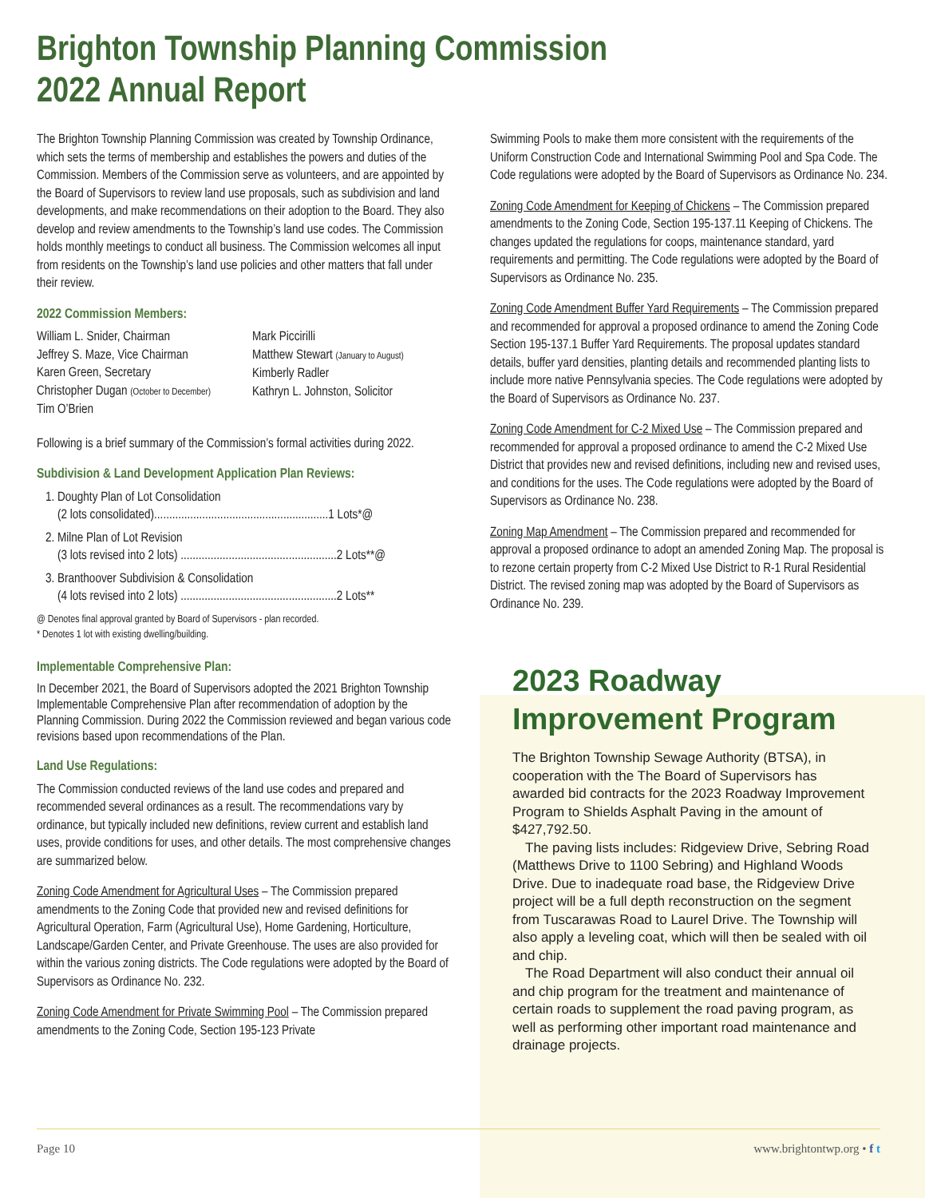Brighton Township Planning Commission
2022 Annual Report
The Brighton Township Planning Commission was created by Township Ordinance, which sets the terms of membership and establishes the powers and duties of the Commission. Members of the Commission serve as volunteers, and are appointed by the Board of Supervisors to review land use proposals, such as subdivision and land developments, and make recommendations on their adoption to the Board. They also develop and review amendments to the Township’s land use codes. The Commission holds monthly meetings to conduct all business. The Commission welcomes all input from residents on the Township’s land use policies and other matters that fall under their review.
2022 Commission Members:
William L. Snider, Chairman
Jeffrey S. Maze, Vice Chairman
Karen Green, Secretary
Christopher Dugan (October to December)
Tim O’Brien
Mark Piccirilli
Matthew Stewart (January to August)
Kimberly Radler
Kathryn L. Johnston, Solicitor
Following is a brief summary of the Commission’s formal activities during 2022.
Subdivision & Land Development Application Plan Reviews:
1. Doughty Plan of Lot Consolidation
(2 lots consolidated)..........................................................1 Lots*@
2. Milne Plan of Lot Revision
(3 lots revised into 2 lots) ....................................................2 Lots**@
3. Branthoover Subdivision & Consolidation
(4 lots revised into 2 lots) ....................................................2 Lots**
@ Denotes final approval granted by Board of Supervisors - plan recorded.
* Denotes 1 lot with existing dwelling/building.
Implementable Comprehensive Plan:
In December 2021, the Board of Supervisors adopted the 2021 Brighton Township Implementable Comprehensive Plan after recommendation of adoption by the Planning Commission. During 2022 the Commission reviewed and began various code revisions based upon recommendations of the Plan.
Land Use Regulations:
The Commission conducted reviews of the land use codes and prepared and recommended several ordinances as a result. The recommendations vary by ordinance, but typically included new definitions, review current and establish land uses, provide conditions for uses, and other details. The most comprehensive changes are summarized below.
Zoning Code Amendment for Agricultural Uses – The Commission prepared amendments to the Zoning Code that provided new and revised definitions for Agricultural Operation, Farm (Agricultural Use), Home Gardening, Horticulture, Landscape/Garden Center, and Private Greenhouse. The uses are also provided for within the various zoning districts. The Code regulations were adopted by the Board of Supervisors as Ordinance No. 232.
Zoning Code Amendment for Private Swimming Pool – The Commission prepared amendments to the Zoning Code, Section 195-123 Private
Swimming Pools to make them more consistent with the requirements of the Uniform Construction Code and International Swimming Pool and Spa Code. The Code regulations were adopted by the Board of Supervisors as Ordinance No. 234.
Zoning Code Amendment for Keeping of Chickens – The Commission prepared amendments to the Zoning Code, Section 195-137.11 Keeping of Chickens. The changes updated the regulations for coops, maintenance standard, yard requirements and permitting. The Code regulations were adopted by the Board of Supervisors as Ordinance No. 235.
Zoning Code Amendment Buffer Yard Requirements – The Commission prepared and recommended for approval a proposed ordinance to amend the Zoning Code Section 195-137.1 Buffer Yard Requirements. The proposal updates standard details, buffer yard densities, planting details and recommended planting lists to include more native Pennsylvania species. The Code regulations were adopted by the Board of Supervisors as Ordinance No. 237.
Zoning Code Amendment for C-2 Mixed Use – The Commission prepared and recommended for approval a proposed ordinance to amend the C-2 Mixed Use District that provides new and revised definitions, including new and revised uses, and conditions for the uses. The Code regulations were adopted by the Board of Supervisors as Ordinance No. 238.
Zoning Map Amendment – The Commission prepared and recommended for approval a proposed ordinance to adopt an amended Zoning Map. The proposal is to rezone certain property from C-2 Mixed Use District to R-1 Rural Residential District. The revised zoning map was adopted by the Board of Supervisors as Ordinance No. 239.
2023 Roadway Improvement Program
The Brighton Township Sewage Authority (BTSA), in cooperation with the The Board of Supervisors has awarded bid contracts for the 2023 Roadway Improvement Program to Shields Asphalt Paving in the amount of $427,792.50.
The paving lists includes: Ridgeview Drive, Sebring Road (Matthews Drive to 1100 Sebring) and Highland Woods Drive. Due to inadequate road base, the Ridgeview Drive project will be a full depth reconstruction on the segment from Tuscarawas Road to Laurel Drive. The Township will also apply a leveling coat, which will then be sealed with oil and chip.
The Road Department will also conduct their annual oil and chip program for the treatment and maintenance of certain roads to supplement the road paving program, as well as performing other important road maintenance and drainage projects.
Page 10 www.brightontwp.org • f t